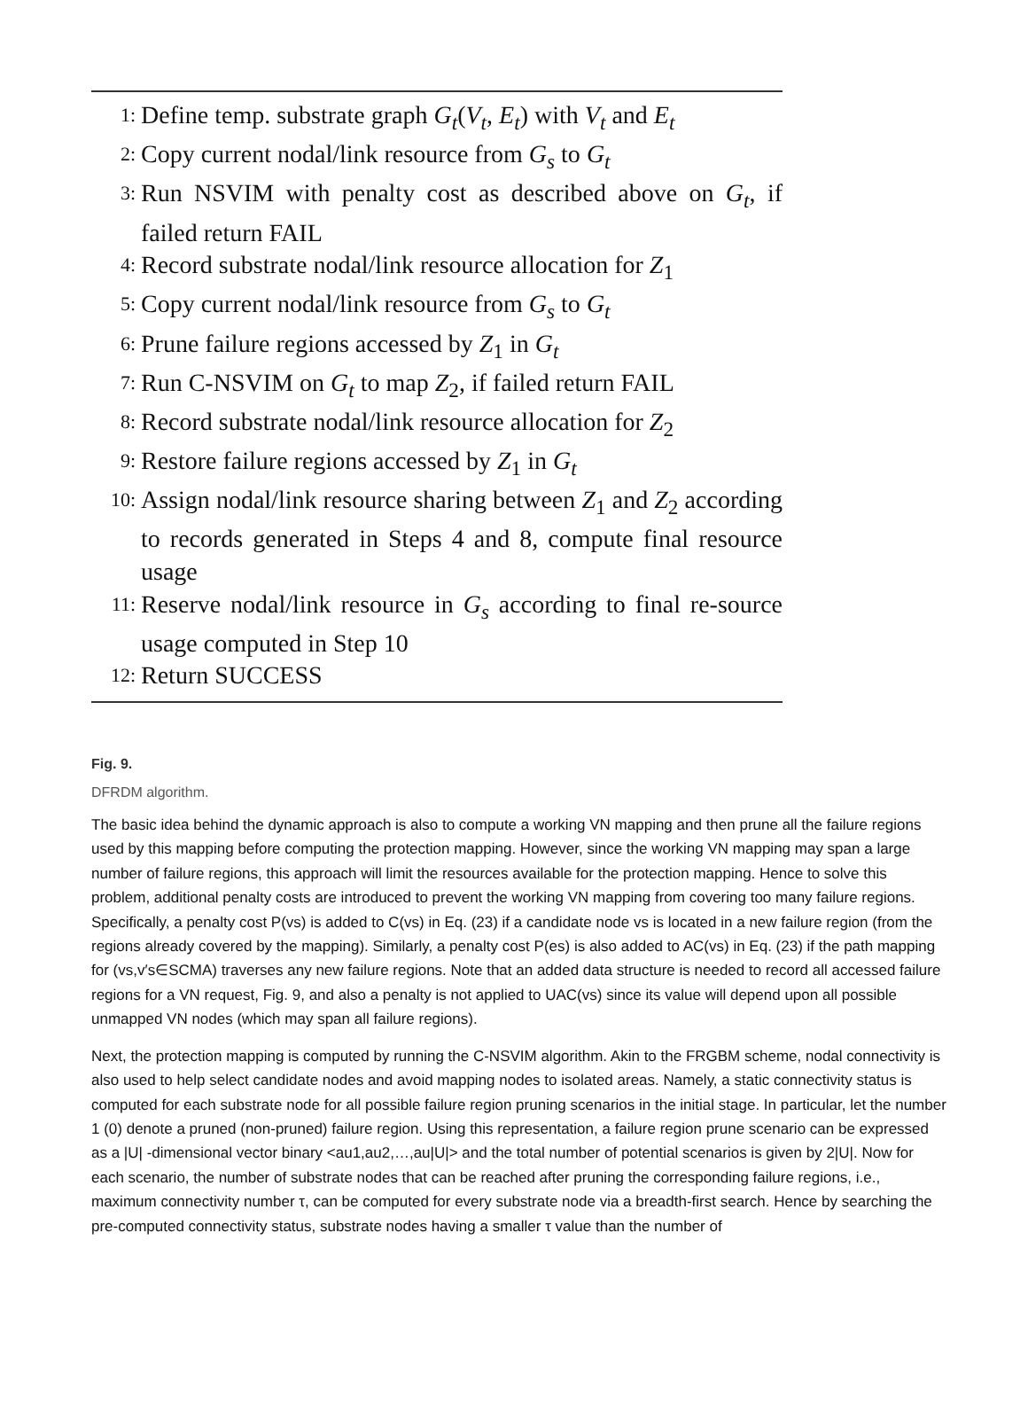1: Define temp. substrate graph G<sub>t</sub>(V<sub>t</sub>, E<sub>t</sub>) with V<sub>t</sub> and E<sub>t</sub>
2: Copy current nodal/link resource from G<sub>s</sub> to G<sub>t</sub>
3: Run NSVIM with penalty cost as described above on G<sub>t</sub>, if failed return FAIL
4: Record substrate nodal/link resource allocation for Z<sub>1</sub>
5: Copy current nodal/link resource from G<sub>s</sub> to G<sub>t</sub>
6: Prune failure regions accessed by Z<sub>1</sub> in G<sub>t</sub>
7: Run C-NSVIM on G<sub>t</sub> to map Z<sub>2</sub>, if failed return FAIL
8: Record substrate nodal/link resource allocation for Z<sub>2</sub>
9: Restore failure regions accessed by Z<sub>1</sub> in G<sub>t</sub>
10: Assign nodal/link resource sharing between Z<sub>1</sub> and Z<sub>2</sub> according to records generated in Steps 4 and 8, compute final resource usage
11: Reserve nodal/link resource in G<sub>s</sub> according to final re-source usage computed in Step 10
12: Return SUCCESS
Fig. 9.
DFRDM algorithm.
The basic idea behind the dynamic approach is also to compute a working VN mapping and then prune all the failure regions used by this mapping before computing the protection mapping. However, since the working VN mapping may span a large number of failure regions, this approach will limit the resources available for the protection mapping. Hence to solve this problem, additional penalty costs are introduced to prevent the working VN mapping from covering too many failure regions. Specifically, a penalty cost P(vs) is added to C(vs) in Eq. (23) if a candidate node vs is located in a new failure region (from the regions already covered by the mapping). Similarly, a penalty cost P(es) is also added to AC(vs) in Eq. (23) if the path mapping for (vs,v′s∈SCMA) traverses any new failure regions. Note that an added data structure is needed to record all accessed failure regions for a VN request, Fig. 9, and also a penalty is not applied to UAC(vs) since its value will depend upon all possible unmapped VN nodes (which may span all failure regions).
Next, the protection mapping is computed by running the C-NSVIM algorithm. Akin to the FRGBM scheme, nodal connectivity is also used to help select candidate nodes and avoid mapping nodes to isolated areas. Namely, a static connectivity status is computed for each substrate node for all possible failure region pruning scenarios in the initial stage. In particular, let the number 1 (0) denote a pruned (non-pruned) failure region. Using this representation, a failure region prune scenario can be expressed as a |U| -dimensional vector binary <au1,au2,…,au|U|> and the total number of potential scenarios is given by 2|U|. Now for each scenario, the number of substrate nodes that can be reached after pruning the corresponding failure regions, i.e., maximum connectivity number τ, can be computed for every substrate node via a breadth-first search. Hence by searching the pre-computed connectivity status, substrate nodes having a smaller τ value than the number of